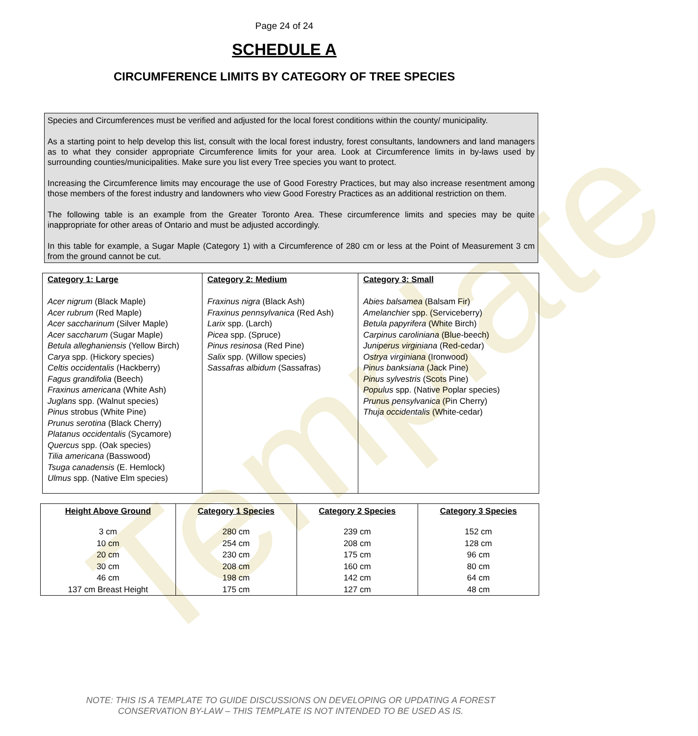Template
Page 24 of 24
SCHEDULE A
CIRCUMFERENCE LIMITS BY CATEGORY OF TREE SPECIES
Species and Circumferences must be verified and adjusted for the local forest conditions within the county/ municipality.
As a starting point to help develop this list, consult with the local forest industry, forest consultants, landowners and land managers as to what they consider appropriate Circumference limits for your area. Look at Circumference limits in by-laws used by surrounding counties/municipalities. Make sure you list every Tree species you want to protect.
Increasing the Circumference limits may encourage the use of Good Forestry Practices, but may also increase resentment among those members of the forest industry and landowners who view Good Forestry Practices as an additional restriction on them.
The following table is an example from the Greater Toronto Area. These circumference limits and species may be quite inappropriate for other areas of Ontario and must be adjusted accordingly.
In this table for example, a Sugar Maple (Category 1) with a Circumference of 280 cm or less at the Point of Measurement 3 cm from the ground cannot be cut.
| Category 1: Large Acer nigrum (Black Maple) Acer rubrum (Red Maple) Acer saccharinum (Silver Maple) Acer saccharum (Sugar Maple) Betula alleghaniensis (Yellow Birch) Carya spp. (Hickory species) Celtis occidentalis (Hackberry) Fagus grandifolia (Beech) Fraxinus americana (White Ash) Juglans spp. (Walnut species) Pinus strobus (White Pine) Prunus serotina (Black Cherry) Platanus occidentalis (Sycamore) Quercus spp. (Oak species) Tilia americana (Basswood) Tsuga canadensis (E. Hemlock) Ulmus spp. (Native Elm species) | Category 2: Medium Fraxinus nigra (Black Ash) Fraxinus pennsylvanica (Red Ash) Larix spp. (Larch) Picea spp. (Spruce) Pinus resinosa (Red Pine) Salix spp. (Willow species) Sassafras albidum (Sassafras) | Category 3: Small Abies balsamea (Balsam Fir) Amelanchier spp. (Serviceberry) Betula papyrifera (White Birch) Carpinus caroliniana (Blue-beech) Juniperus virginiana (Red-cedar) Ostrya virginiana (Ironwood) Pinus banksiana (Jack Pine) Pinus sylvestris (Scots Pine) Populus spp. (Native Poplar species) Prunus pensylvanica (Pin Cherry) Thuja occidentalis (White-cedar) |
| Height Above Ground | Category 1 Species | Category 2 Species | Category 3 Species |
| --- | --- | --- | --- |
| 3 cm | 280 cm | 239 cm | 152 cm |
| 10 cm | 254 cm | 208 cm | 128 cm |
| 20 cm | 230 cm | 175 cm | 96 cm |
| 30 cm | 208 cm | 160 cm | 80 cm |
| 46 cm | 198 cm | 142 cm | 64 cm |
| 137 cm Breast Height | 175 cm | 127 cm | 48 cm |
NOTE: THIS IS A TEMPLATE TO GUIDE DISCUSSIONS ON DEVELOPING OR UPDATING A FOREST
CONSERVATION BY-LAW – THIS TEMPLATE IS NOT INTENDED TO BE USED AS IS.